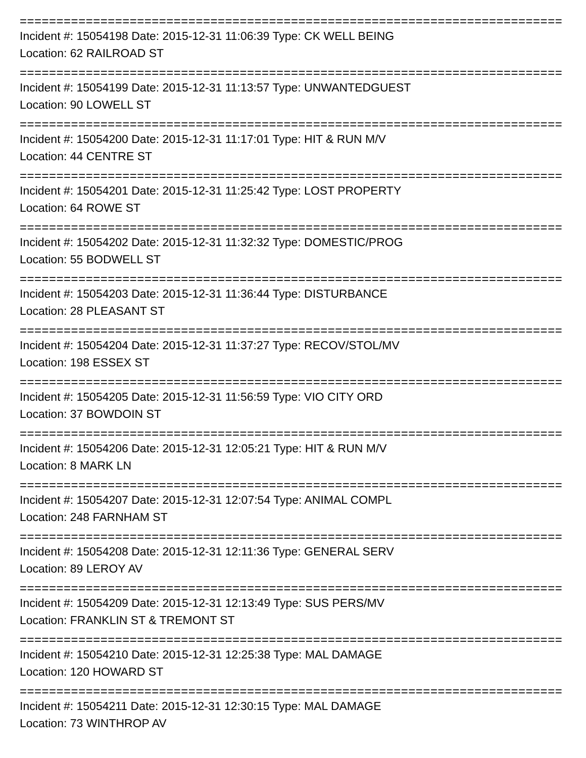==========================================================================
Incident #: 15054198 Date: 2015-12-31 11:06:39 Type: CK WELL BEING
Location: 62 RAILROAD ST
==========================================================================
Incident #: 15054199 Date: 2015-12-31 11:13:57 Type: UNWANTEDGUEST
Location: 90 LOWELL ST
==========================================================================
Incident #: 15054200 Date: 2015-12-31 11:17:01 Type: HIT & RUN M/V
Location: 44 CENTRE ST
==========================================================================
Incident #: 15054201 Date: 2015-12-31 11:25:42 Type: LOST PROPERTY
Location: 64 ROWE ST
==========================================================================
Incident #: 15054202 Date: 2015-12-31 11:32:32 Type: DOMESTIC/PROG
Location: 55 BODWELL ST
==========================================================================
Incident #: 15054203 Date: 2015-12-31 11:36:44 Type: DISTURBANCE
Location: 28 PLEASANT ST
==========================================================================
Incident #: 15054204 Date: 2015-12-31 11:37:27 Type: RECOV/STOL/MV
Location: 198 ESSEX ST
==========================================================================
Incident #: 15054205 Date: 2015-12-31 11:56:59 Type: VIO CITY ORD
Location: 37 BOWDOIN ST
==========================================================================
Incident #: 15054206 Date: 2015-12-31 12:05:21 Type: HIT & RUN M/V
Location: 8 MARK LN
==========================================================================
Incident #: 15054207 Date: 2015-12-31 12:07:54 Type: ANIMAL COMPL
Location: 248 FARNHAM ST
==========================================================================
Incident #: 15054208 Date: 2015-12-31 12:11:36 Type: GENERAL SERV
Location: 89 LEROY AV
==========================================================================
Incident #: 15054209 Date: 2015-12-31 12:13:49 Type: SUS PERS/MV
Location: FRANKLIN ST & TREMONT ST
==========================================================================
Incident #: 15054210 Date: 2015-12-31 12:25:38 Type: MAL DAMAGE
Location: 120 HOWARD ST
==========================================================================
Incident #: 15054211 Date: 2015-12-31 12:30:15 Type: MAL DAMAGE
Location: 73 WINTHROP AV